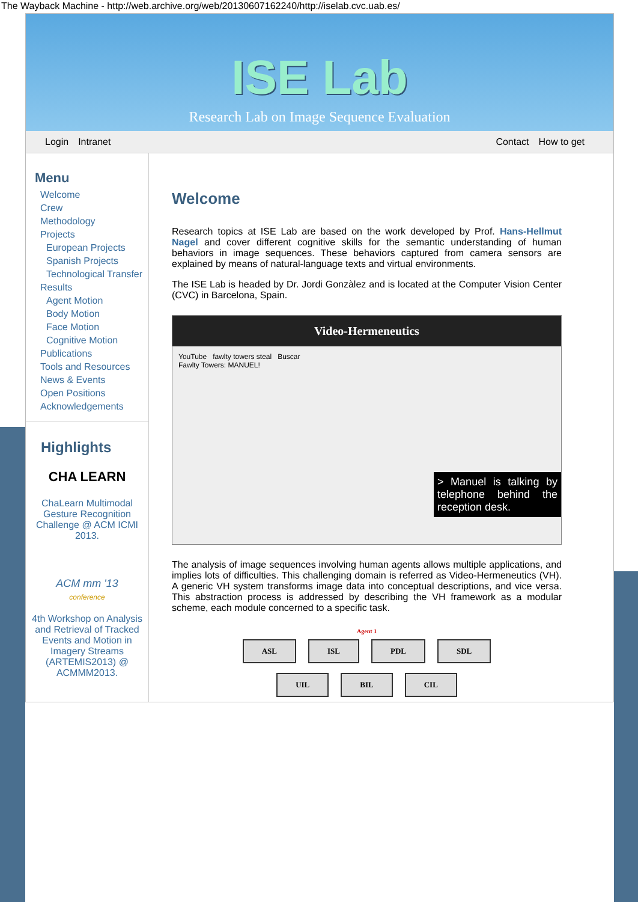The Wayback Machine - http://web.archive.org/web/20130607162240/http://iselab.cvc.uab.es/
ISE Lab
Research Lab on Image Sequence Evaluation
Login Intranet Contact How to get
Menu
Welcome
Crew
Methodology
Projects
European Projects
Spanish Projects
Technological Transfer
Results
Agent Motion
Body Motion
Face Motion
Cognitive Motion
Publications
Tools and Resources
News & Events
Open Positions
Acknowledgements
Highlights
CHA LEARN
ChaLearn Multimodal Gesture Recognition Challenge @ ACM ICMI 2013.
ACM mm '13
conference
4th Workshop on Analysis and Retrieval of Tracked Events and Motion in Imagery Streams (ARTEMIS2013) @ ACMMM2013.
Welcome
Research topics at ISE Lab are based on the work developed by Prof. Hans-Hellmut Nagel and cover different cognitive skills for the semantic understanding of human behaviors in image sequences. These behaviors captured from camera sensors are explained by means of natural-language texts and virtual environments.
The ISE Lab is headed by Dr. Jordi Gonzàlez and is located at the Computer Vision Center (CVC) in Barcelona, Spain.
Video-Hermeneutics
YouTube fawlty towers steal Buscar
Fawlty Towers: MANUEL!
> Manuel is talking by telephone behind the reception desk.
The analysis of image sequences involving human agents allows multiple applications, and implies lots of difficulties. This challenging domain is referred as Video-Hermeneutics (VH). A generic VH system transforms image data into conceptual descriptions, and vice versa. This abstraction process is addressed by describing the VH framework as a modular scheme, each module concerned to a specific task.
Agent 1
ASL ISL PDL SDL
UIL BIL CIL